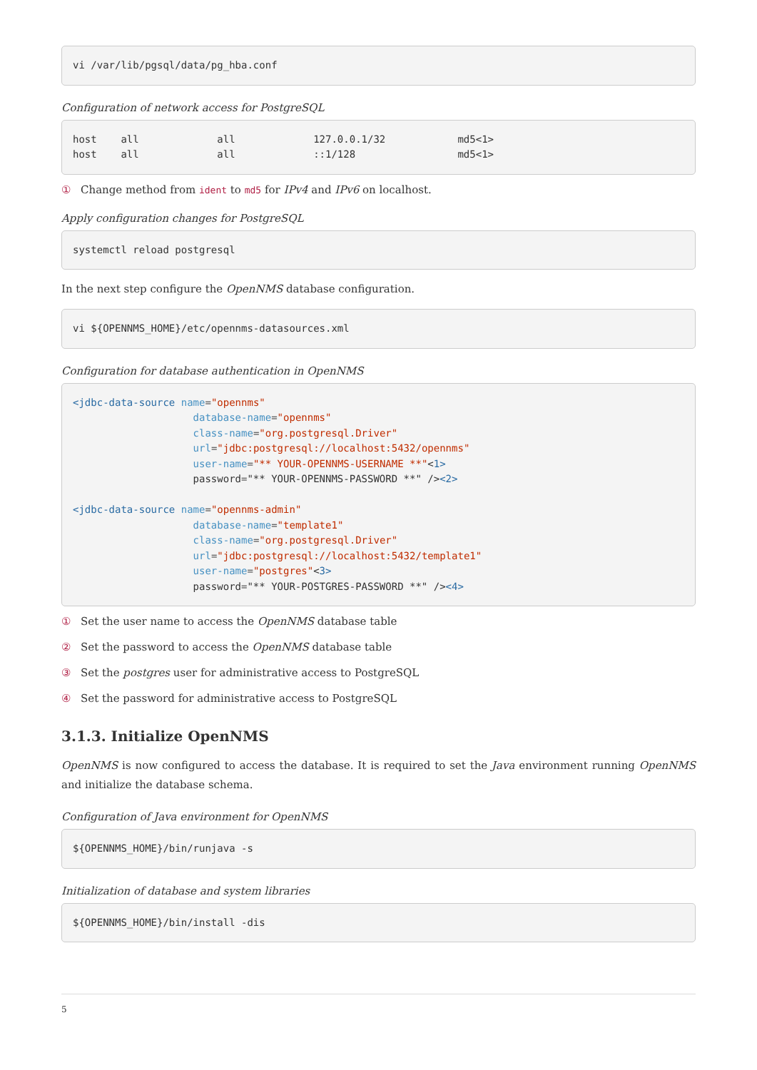vi /var/lib/pgsql/data/pg_hba.conf
Configuration of network access for PostgreSQL
host    all             all             127.0.0.1/32            md5<1>
host    all             all             ::1/128                 md5<1>
① Change method from ident to md5 for IPv4 and IPv6 on localhost.
Apply configuration changes for PostgreSQL
systemctl reload postgresql
In the next step configure the OpenNMS database configuration.
vi ${OPENNMS_HOME}/etc/opennms-datasources.xml
Configuration for database authentication in OpenNMS
<jdbc-data-source name="opennms"
                    database-name="opennms"
                    class-name="org.postgresql.Driver"
                    url="jdbc:postgresql://localhost:5432/opennms"
                    user-name="** YOUR-OPENNMS-USERNAME **"<1>
                    password="** YOUR-OPENNMS-PASSWORD **" /><2>

<jdbc-data-source name="opennms-admin"
                    database-name="template1"
                    class-name="org.postgresql.Driver"
                    url="jdbc:postgresql://localhost:5432/template1"
                    user-name="postgres"<3>
                    password="** YOUR-POSTGRES-PASSWORD **" /><4>
① Set the user name to access the OpenNMS database table
② Set the password to access the OpenNMS database table
③ Set the postgres user for administrative access to PostgreSQL
④ Set the password for administrative access to PostgreSQL
3.1.3. Initialize OpenNMS
OpenNMS is now configured to access the database. It is required to set the Java environment running OpenNMS and initialize the database schema.
Configuration of Java environment for OpenNMS
${OPENNMS_HOME}/bin/runjava -s
Initialization of database and system libraries
${OPENNMS_HOME}/bin/install -dis
5